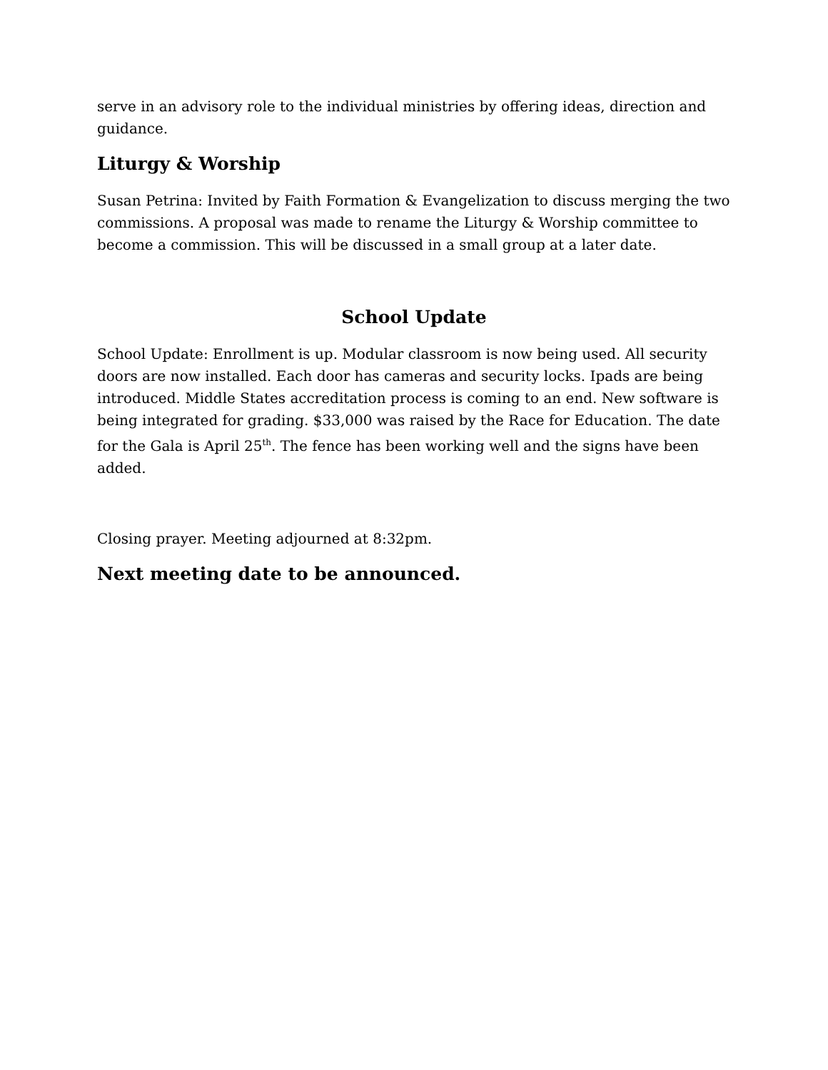serve in an advisory role to the individual ministries by offering ideas, direction and guidance.
Liturgy & Worship
Susan Petrina: Invited by Faith Formation & Evangelization to discuss merging the two commissions. A proposal was made to rename the Liturgy & Worship committee to become a commission. This will be discussed in a small group at a later date.
School Update
School Update: Enrollment is up. Modular classroom is now being used. All security doors are now installed. Each door has cameras and security locks. Ipads are being introduced. Middle States accreditation process is coming to an end. New software is being integrated for grading. $33,000 was raised by the Race for Education. The date for the Gala is April 25<sup>th</sup>. The fence has been working well and the signs have been added.
Closing prayer. Meeting adjourned at 8:32pm.
Next meeting date to be announced.